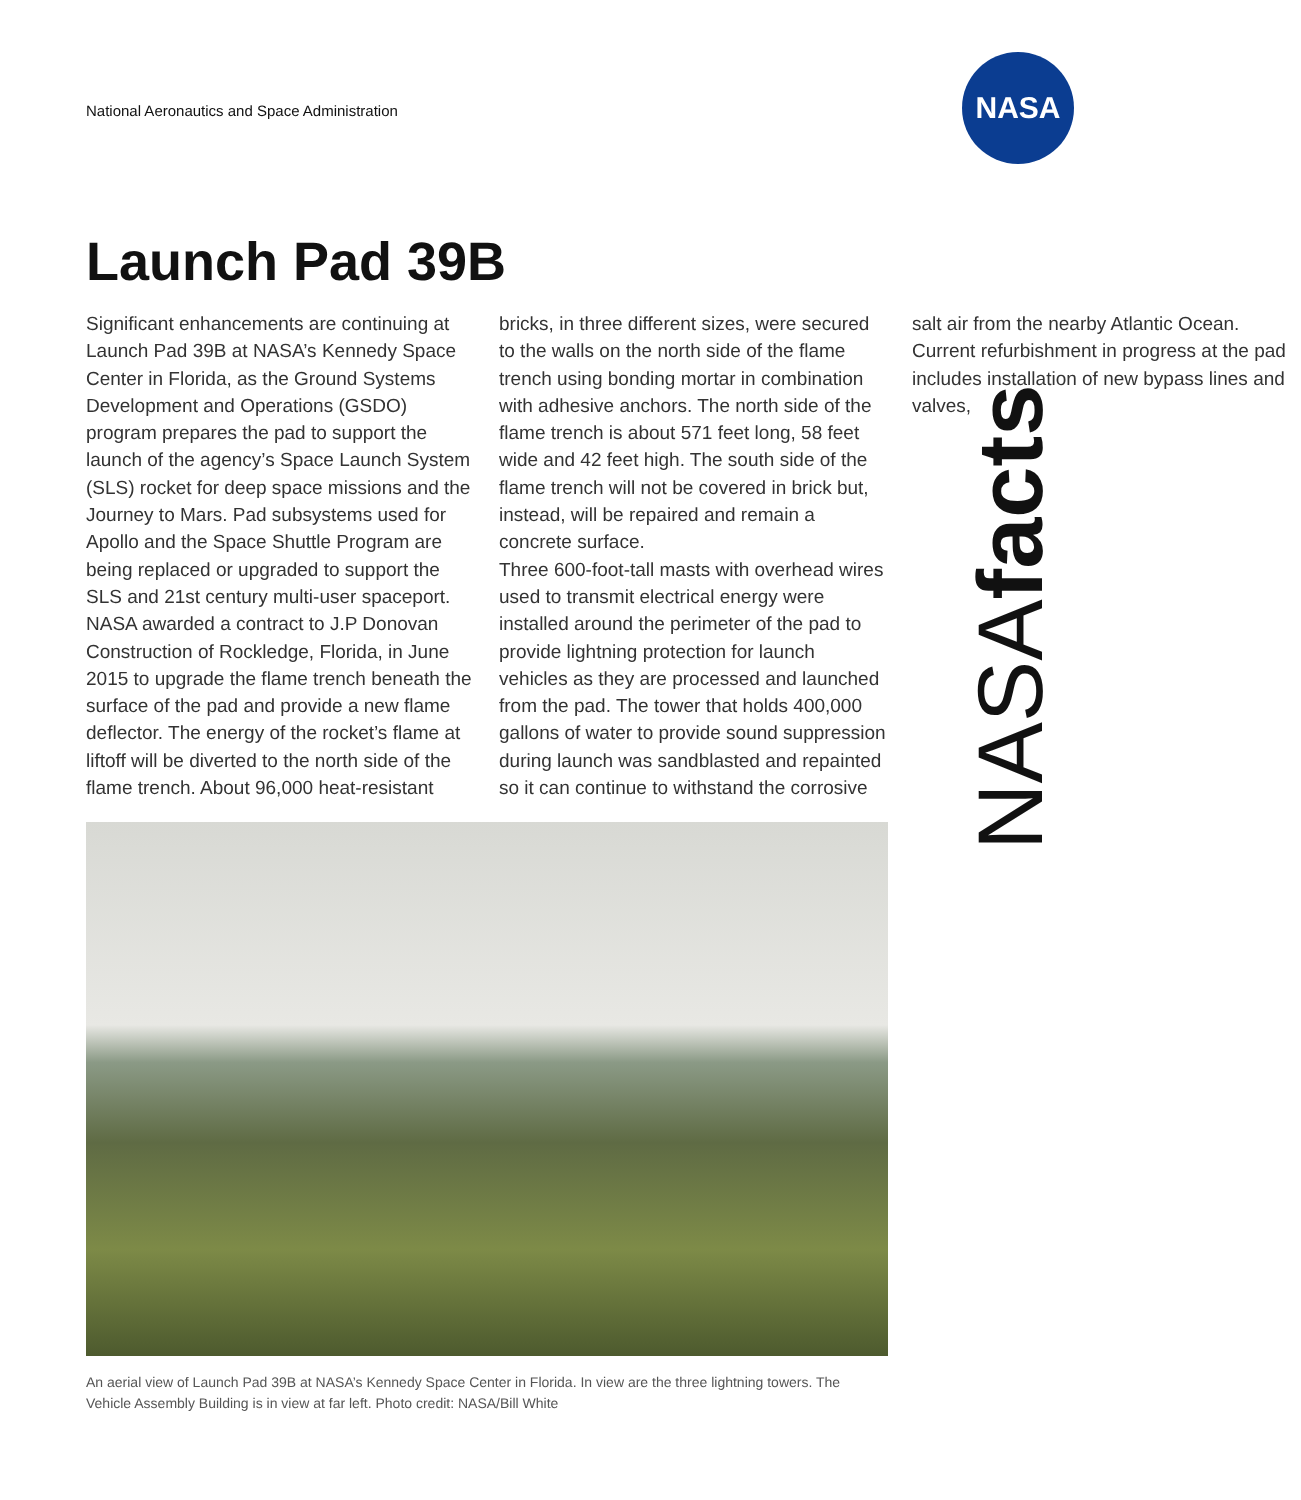National Aeronautics and Space Administration
NASA
NASAfacts
Launch Pad 39B
Significant enhancements are continuing at Launch Pad 39B at NASA’s Kennedy Space Center in Florida, as the Ground Systems Development and Operations (GSDO) program prepares the pad to support the launch of the agency’s Space Launch System (SLS) rocket for deep space missions and the Journey to Mars. Pad subsystems used for Apollo and the Space Shuttle Program are being replaced or upgraded to support the SLS and 21st century multi-user spaceport.
NASA awarded a contract to J.P Donovan Construction of Rockledge, Florida, in June 2015 to upgrade the flame trench beneath the surface of the pad and provide a new flame deflector. The energy of the rocket’s flame at liftoff will be diverted to the north side of the flame trench. About 96,000 heat-resistant bricks, in three different sizes, were secured to the walls on the north side of the flame trench using bonding mortar in combination with adhesive anchors. The north side of the flame trench is about 571 feet long, 58 feet wide and 42 feet high. The south side of the flame trench will not be covered in brick but, instead, will be repaired and remain a concrete surface.
Three 600-foot-tall masts with overhead wires used to transmit electrical energy were installed around the perimeter of the pad to provide lightning protection for launch vehicles as they are processed and launched from the pad. The tower that holds 400,000 gallons of water to provide sound suppression during launch was sandblasted and repainted so it can continue to withstand the corrosive salt air from the nearby Atlantic Ocean. Current refurbishment in progress at the pad includes installation of new bypass lines and valves,
An aerial view of Launch Pad 39B at NASA’s Kennedy Space Center in Florida. In view are the three lightning towers. The Vehicle Assembly Building is in view at far left. Photo credit: NASA/Bill White